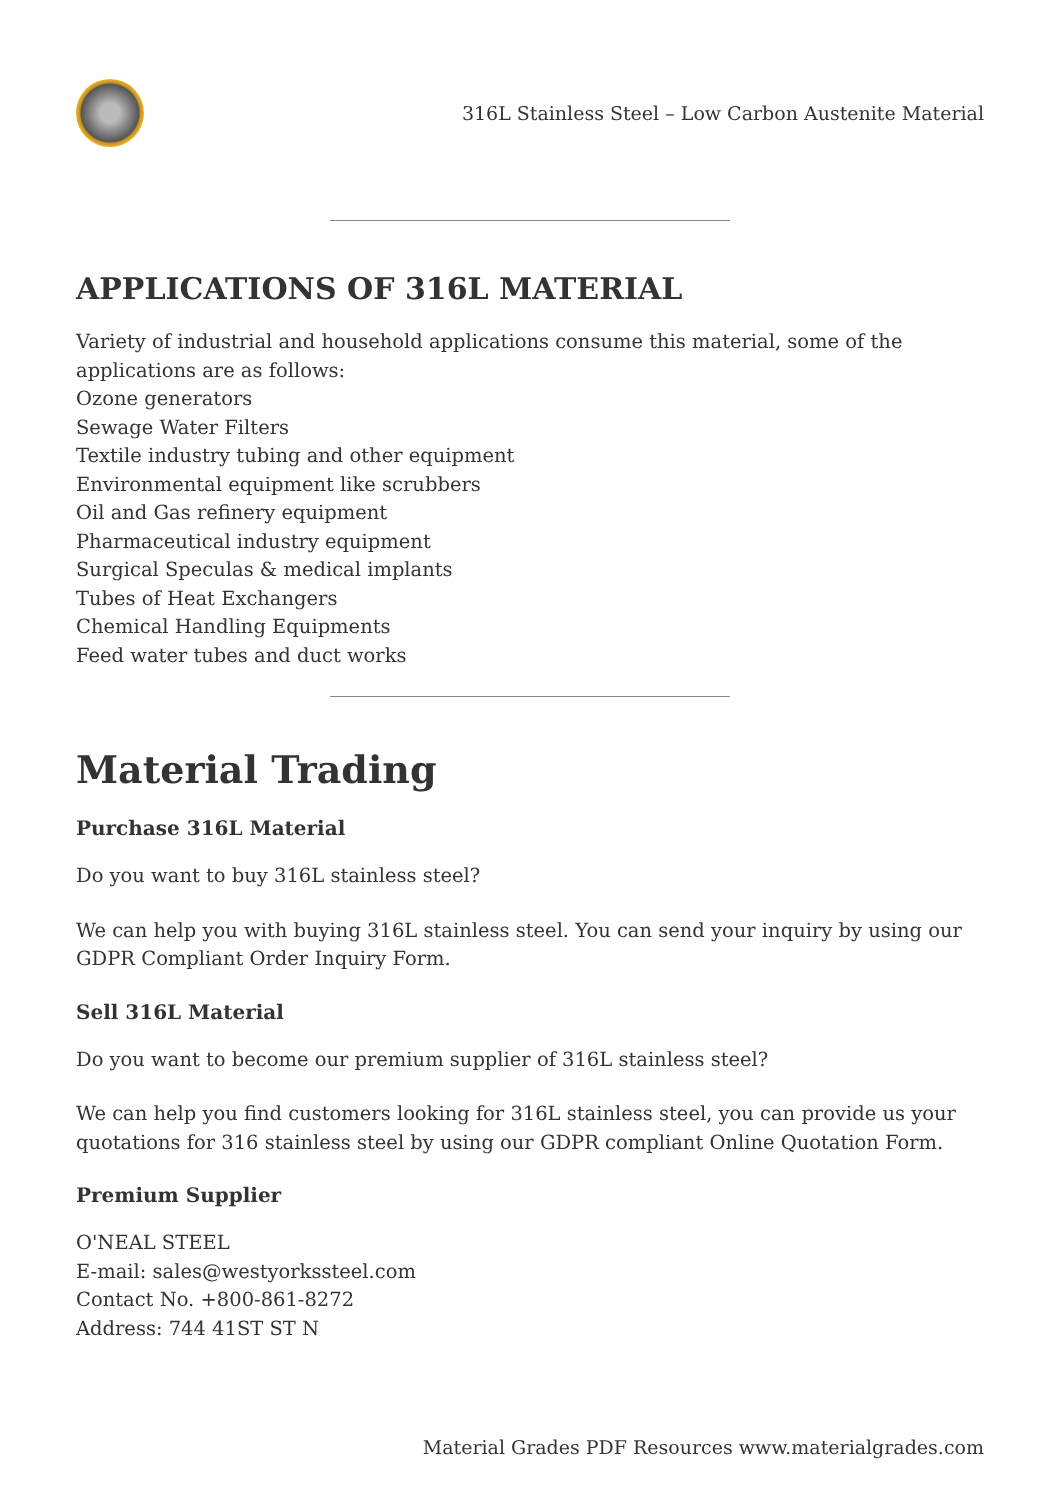316L Stainless Steel – Low Carbon Austenite Material
APPLICATIONS OF 316L MATERIAL
Variety of industrial and household applications consume this material, some of the applications are as follows:
Ozone generators
Sewage Water Filters
Textile industry tubing and other equipment
Environmental equipment like scrubbers
Oil and Gas refinery equipment
Pharmaceutical industry equipment
Surgical Speculas & medical implants
Tubes of Heat Exchangers
Chemical Handling Equipments
Feed water tubes and duct works
Material Trading
Purchase 316L Material
Do you want to buy 316L stainless steel?
We can help you with buying 316L stainless steel. You can send your inquiry by using our GDPR Compliant Order Inquiry Form.
Sell 316L Material
Do you want to become our premium supplier of 316L stainless steel?
We can help you find customers looking for 316L stainless steel, you can provide us your quotations for 316 stainless steel by using our GDPR compliant Online Quotation Form.
Premium Supplier
O'NEAL STEEL
E-mail: sales@westyorkssteel.com
Contact No. +800-861-8272
Address: 744 41ST ST N
Material Grades PDF Resources www.materialgrades.com